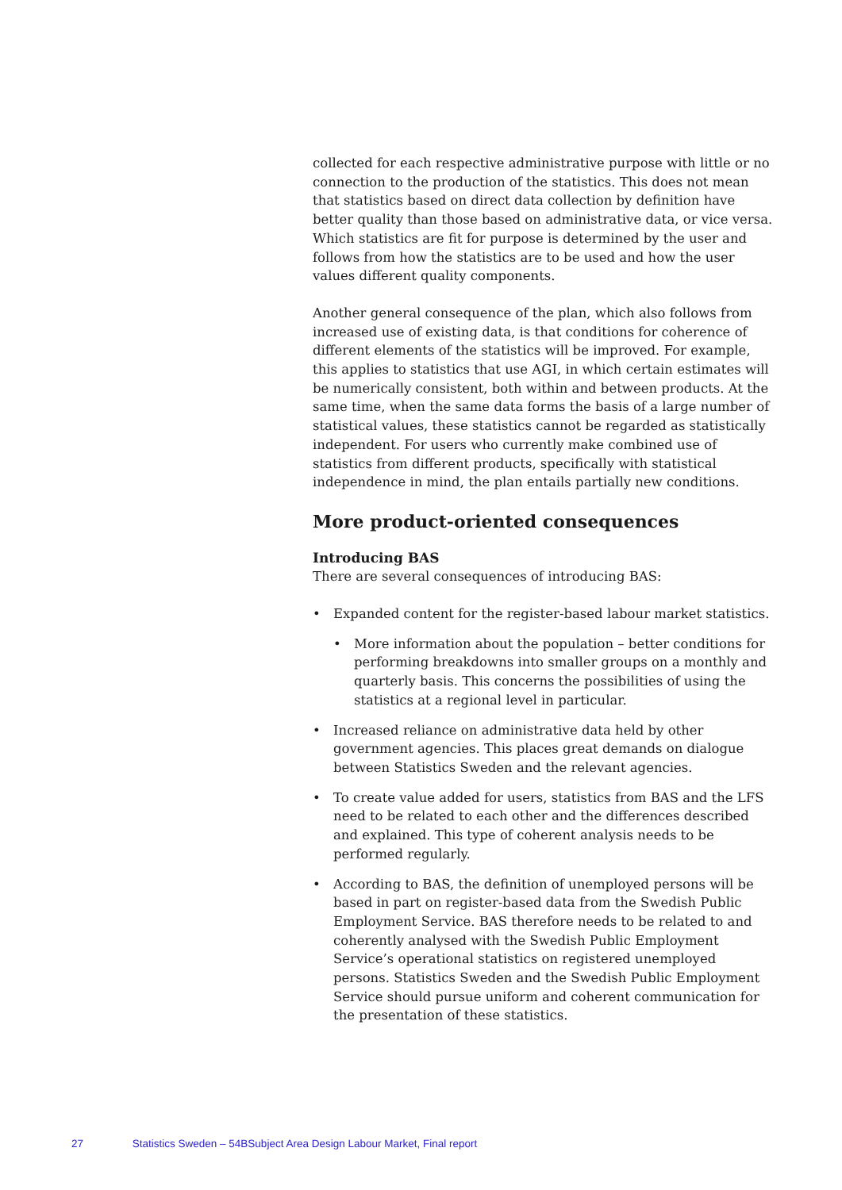collected for each respective administrative purpose with little or no connection to the production of the statistics. This does not mean that statistics based on direct data collection by definition have better quality than those based on administrative data, or vice versa. Which statistics are fit for purpose is determined by the user and follows from how the statistics are to be used and how the user values different quality components.
Another general consequence of the plan, which also follows from increased use of existing data, is that conditions for coherence of different elements of the statistics will be improved. For example, this applies to statistics that use AGI, in which certain estimates will be numerically consistent, both within and between products. At the same time, when the same data forms the basis of a large number of statistical values, these statistics cannot be regarded as statistically independent. For users who currently make combined use of statistics from different products, specifically with statistical independence in mind, the plan entails partially new conditions.
More product-oriented consequences
Introducing BAS
There are several consequences of introducing BAS:
• Expanded content for the register-based labour market statistics.
• More information about the population – better conditions for performing breakdowns into smaller groups on a monthly and quarterly basis. This concerns the possibilities of using the statistics at a regional level in particular.
• Increased reliance on administrative data held by other government agencies. This places great demands on dialogue between Statistics Sweden and the relevant agencies.
• To create value added for users, statistics from BAS and the LFS need to be related to each other and the differences described and explained. This type of coherent analysis needs to be performed regularly.
• According to BAS, the definition of unemployed persons will be based in part on register-based data from the Swedish Public Employment Service. BAS therefore needs to be related to and coherently analysed with the Swedish Public Employment Service’s operational statistics on registered unemployed persons. Statistics Sweden and the Swedish Public Employment Service should pursue uniform and coherent communication for the presentation of these statistics.
27 Statistics Sweden – 54BSubject Area Design Labour Market, Final report